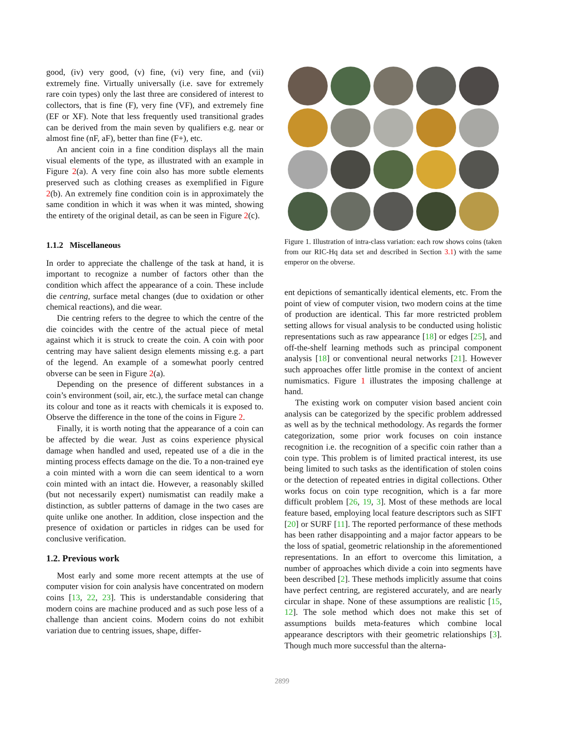good, (iv) very good, (v) fine, (vi) very fine, and (vii) extremely fine. Virtually universally (i.e. save for extremely rare coin types) only the last three are considered of interest to collectors, that is fine (F), very fine (VF), and extremely fine (EF or XF). Note that less frequently used transitional grades can be derived from the main seven by qualifiers e.g. near or almost fine (nF, aF), better than fine (F+), etc.
An ancient coin in a fine condition displays all the main visual elements of the type, as illustrated with an example in Figure 2(a). A very fine coin also has more subtle elements preserved such as clothing creases as exemplified in Figure 2(b). An extremely fine condition coin is in approximately the same condition in which it was when it was minted, showing the entirety of the original detail, as can be seen in Figure 2(c).
1.1.2 Miscellaneous
In order to appreciate the challenge of the task at hand, it is important to recognize a number of factors other than the condition which affect the appearance of a coin. These include die centring, surface metal changes (due to oxidation or other chemical reactions), and die wear.
Die centring refers to the degree to which the centre of the die coincides with the centre of the actual piece of metal against which it is struck to create the coin. A coin with poor centring may have salient design elements missing e.g. a part of the legend. An example of a somewhat poorly centred obverse can be seen in Figure 2(a).
Depending on the presence of different substances in a coin’s environment (soil, air, etc.), the surface metal can change its colour and tone as it reacts with chemicals it is exposed to. Observe the difference in the tone of the coins in Figure 2.
Finally, it is worth noting that the appearance of a coin can be affected by die wear. Just as coins experience physical damage when handled and used, repeated use of a die in the minting process effects damage on the die. To a non-trained eye a coin minted with a worn die can seem identical to a worn coin minted with an intact die. However, a reasonably skilled (but not necessarily expert) numismatist can readily make a distinction, as subtler patterns of damage in the two cases are quite unlike one another. In addition, close inspection and the presence of oxidation or particles in ridges can be used for conclusive verification.
1.2. Previous work
Most early and some more recent attempts at the use of computer vision for coin analysis have concentrated on modern coins [13, 22, 23]. This is understandable considering that modern coins are machine produced and as such pose less of a challenge than ancient coins. Modern coins do not exhibit variation due to centring issues, shape, differ-
Figure 1. Illustration of intra-class variation: each row shows coins (taken from our RIC-Hq data set and described in Section 3.1) with the same emperor on the obverse.
ent depictions of semantically identical elements, etc. From the point of view of computer vision, two modern coins at the time of production are identical. This far more restricted problem setting allows for visual analysis to be conducted using holistic representations such as raw appearance [18] or edges [25], and off-the-shelf learning methods such as principal component analysis [18] or conventional neural networks [21]. However such approaches offer little promise in the context of ancient numismatics. Figure 1 illustrates the imposing challenge at hand.
The existing work on computer vision based ancient coin analysis can be categorized by the specific problem addressed as well as by the technical methodology. As regards the former categorization, some prior work focuses on coin instance recognition i.e. the recognition of a specific coin rather than a coin type. This problem is of limited practical interest, its use being limited to such tasks as the identification of stolen coins or the detection of repeated entries in digital collections. Other works focus on coin type recognition, which is a far more difficult problem [26, 19, 3]. Most of these methods are local feature based, employing local feature descriptors such as SIFT [20] or SURF [11]. The reported performance of these methods has been rather disappointing and a major factor appears to be the loss of spatial, geometric relationship in the aforementioned representations. In an effort to overcome this limitation, a number of approaches which divide a coin into segments have been described [2]. These methods implicitly assume that coins have perfect centring, are registered accurately, and are nearly circular in shape. None of these assumptions are realistic [15, 12]. The sole method which does not make this set of assumptions builds meta-features which combine local appearance descriptors with their geometric relationships [3]. Though much more successful than the alterna-
2899